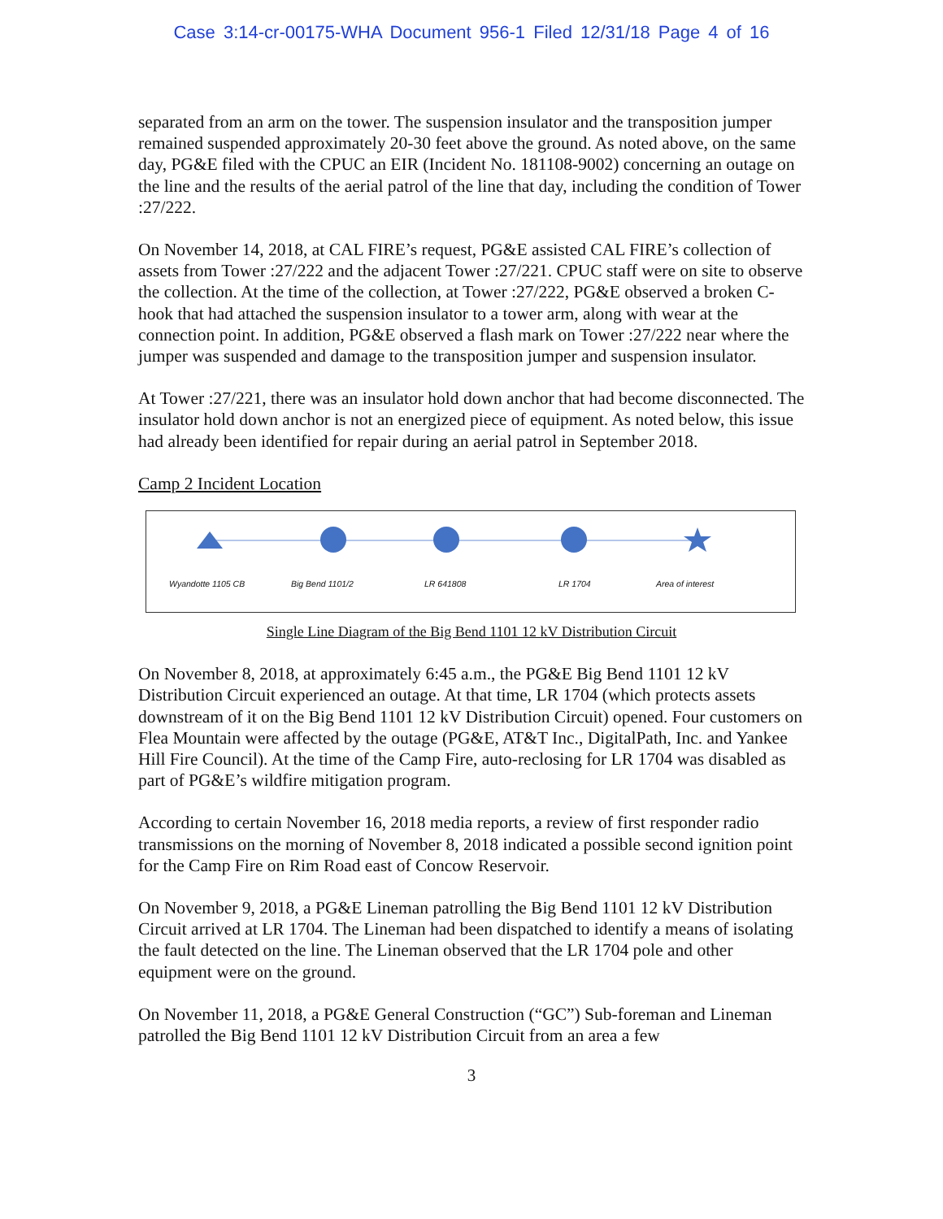Case 3:14-cr-00175-WHA Document 956-1 Filed 12/31/18 Page 4 of 16
separated from an arm on the tower. The suspension insulator and the transposition jumper remained suspended approximately 20-30 feet above the ground. As noted above, on the same day, PG&E filed with the CPUC an EIR (Incident No. 181108-9002) concerning an outage on the line and the results of the aerial patrol of the line that day, including the condition of Tower :27/222.
On November 14, 2018, at CAL FIRE’s request, PG&E assisted CAL FIRE’s collection of assets from Tower :27/222 and the adjacent Tower :27/221. CPUC staff were on site to observe the collection. At the time of the collection, at Tower :27/222, PG&E observed a broken C-hook that had attached the suspension insulator to a tower arm, along with wear at the connection point. In addition, PG&E observed a flash mark on Tower :27/222 near where the jumper was suspended and damage to the transposition jumper and suspension insulator.
At Tower :27/221, there was an insulator hold down anchor that had become disconnected. The insulator hold down anchor is not an energized piece of equipment. As noted below, this issue had already been identified for repair during an aerial patrol in September 2018.
Camp 2 Incident Location
Wyandotte 1105 CB Big Bend 1101/2 LR 641808 LR 1704 Area of interest
Single Line Diagram of the Big Bend 1101 12 kV Distribution Circuit
On November 8, 2018, at approximately 6:45 a.m., the PG&E Big Bend 1101 12 kV Distribution Circuit experienced an outage. At that time, LR 1704 (which protects assets downstream of it on the Big Bend 1101 12 kV Distribution Circuit) opened. Four customers on Flea Mountain were affected by the outage (PG&E, AT&T Inc., DigitalPath, Inc. and Yankee Hill Fire Council). At the time of the Camp Fire, auto-reclosing for LR 1704 was disabled as part of PG&E’s wildfire mitigation program.
According to certain November 16, 2018 media reports, a review of first responder radio transmissions on the morning of November 8, 2018 indicated a possible second ignition point for the Camp Fire on Rim Road east of Concow Reservoir.
On November 9, 2018, a PG&E Lineman patrolling the Big Bend 1101 12 kV Distribution Circuit arrived at LR 1704. The Lineman had been dispatched to identify a means of isolating the fault detected on the line. The Lineman observed that the LR 1704 pole and other equipment were on the ground.
On November 11, 2018, a PG&E General Construction (“GC”) Sub-foreman and Lineman patrolled the Big Bend 1101 12 kV Distribution Circuit from an area a few
3